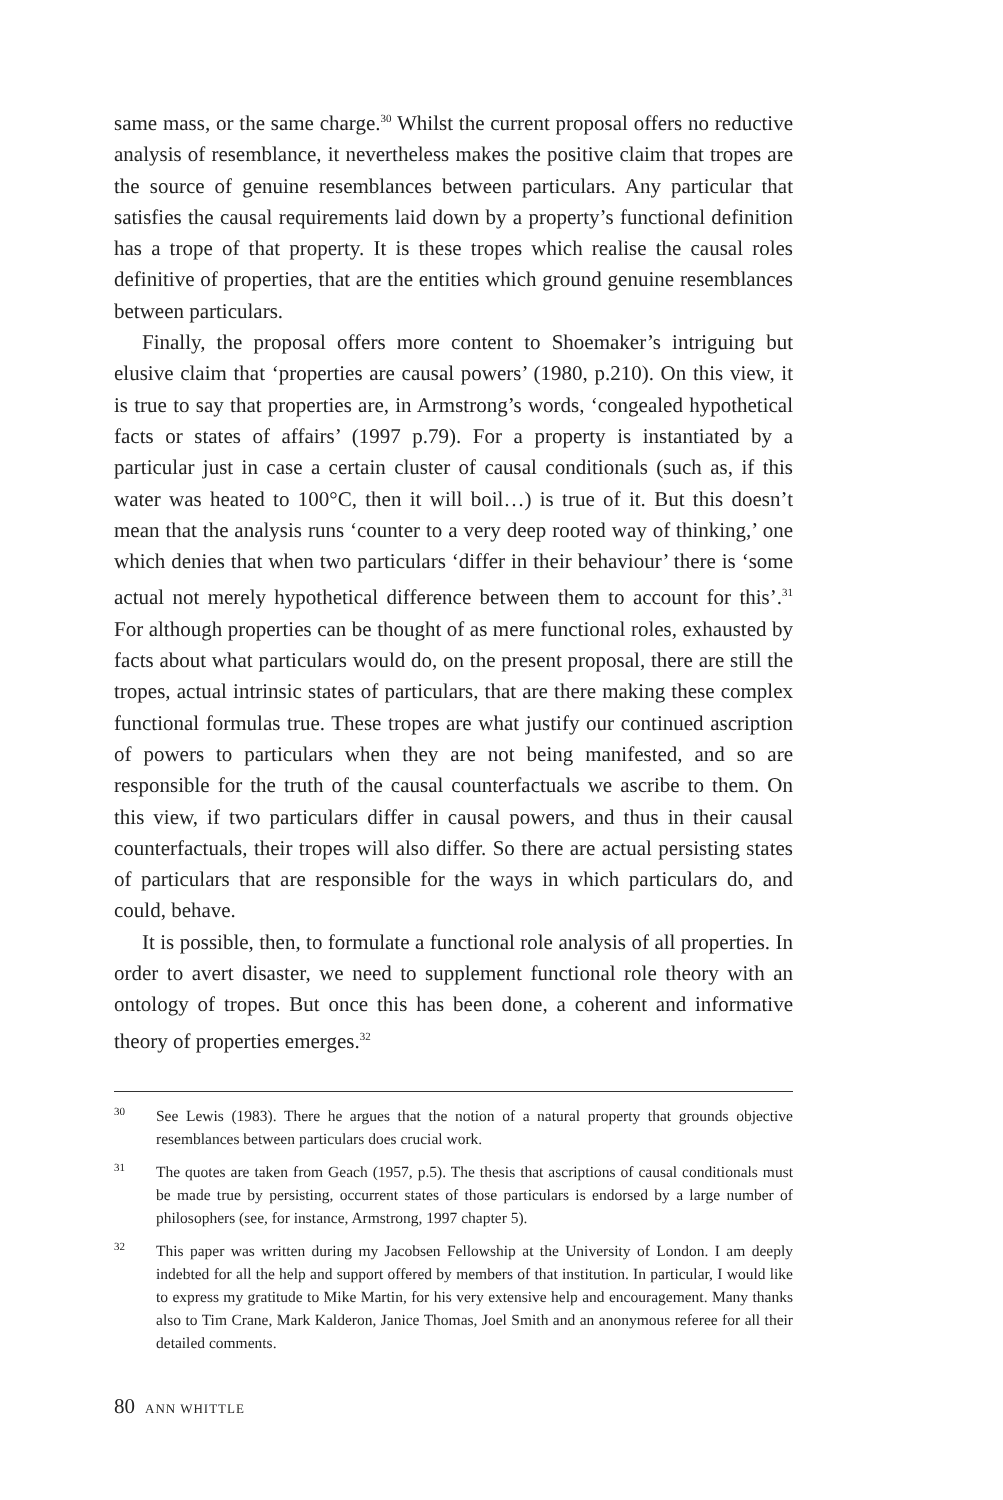same mass, or the same charge.<sup>30</sup> Whilst the current proposal offers no reductive analysis of resemblance, it nevertheless makes the positive claim that tropes are the source of genuine resemblances between particulars. Any particular that satisfies the causal requirements laid down by a property’s functional definition has a trope of that property. It is these tropes which realise the causal roles definitive of properties, that are the entities which ground genuine resemblances between particulars.
Finally, the proposal offers more content to Shoemaker’s intriguing but elusive claim that ‘properties are causal powers’ (1980, p.210). On this view, it is true to say that properties are, in Armstrong’s words, ‘congealed hypothetical facts or states of affairs’ (1997 p.79). For a property is instantiated by a particular just in case a certain cluster of causal conditionals (such as, if this water was heated to 100°C, then it will boil…) is true of it. But this doesn’t mean that the analysis runs ‘counter to a very deep rooted way of thinking,’ one which denies that when two particulars ‘differ in their behaviour’ there is ‘some actual not merely hypothetical difference between them to account for this’.<sup>31</sup> For although properties can be thought of as mere functional roles, exhausted by facts about what particulars would do, on the present proposal, there are still the tropes, actual intrinsic states of particulars, that are there making these complex functional formulas true. These tropes are what justify our continued ascription of powers to particulars when they are not being manifested, and so are responsible for the truth of the causal counterfactuals we ascribe to them. On this view, if two particulars differ in causal powers, and thus in their causal counterfactuals, their tropes will also differ. So there are actual persisting states of particulars that are responsible for the ways in which particulars do, and could, behave.
It is possible, then, to formulate a functional role analysis of all properties. In order to avert disaster, we need to supplement functional role theory with an ontology of tropes. But once this has been done, a coherent and informative theory of properties emerges.<sup>32</sup>
30
See Lewis (1983). There he argues that the notion of a natural property that grounds objective resemblances between particulars does crucial work.
31
The quotes are taken from Geach (1957, p.5). The thesis that ascriptions of causal conditionals must be made true by persisting, occurrent states of those particulars is endorsed by a large number of philosophers (see, for instance, Armstrong, 1997 chapter 5).
32
This paper was written during my Jacobsen Fellowship at the University of London. I am deeply indebted for all the help and support offered by members of that institution. In particular, I would like to express my gratitude to Mike Martin, for his very extensive help and encouragement. Many thanks also to Tim Crane, Mark Kalderon, Janice Thomas, Joel Smith and an anonymous referee for all their detailed comments.
80 ANN WHITTLE